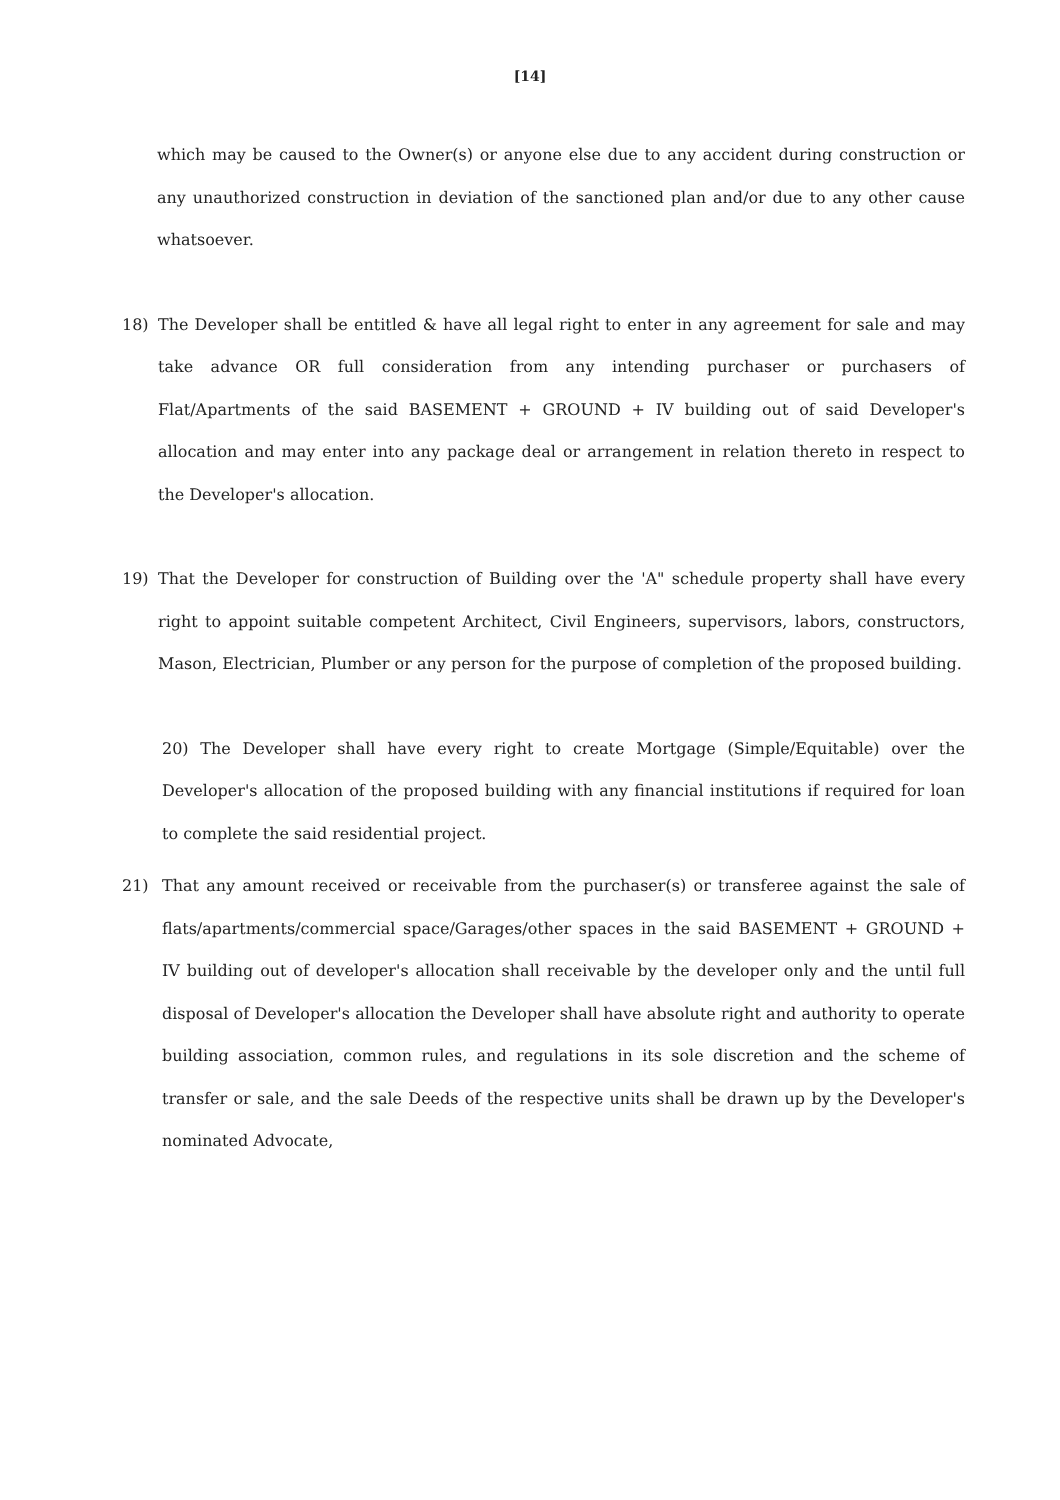[14]
which may be caused to the Owner(s) or anyone else due to any accident during construction or any unauthorized construction in deviation of the sanctioned plan and/or due to any other cause whatsoever.
18) The Developer shall be entitled & have all legal right to enter in any agreement for sale and may take advance OR full consideration from any intending purchaser or purchasers of Flat/Apartments of the said BASEMENT + GROUND + IV building out of said Developer's allocation and may enter into any package deal or arrangement in relation thereto in respect to the Developer's allocation.
19) That the Developer for construction of Building over the 'A" schedule property shall have every right to appoint suitable competent Architect, Civil Engineers, supervisors, labors, constructors, Mason, Electrician, Plumber or any person for the purpose of completion of the proposed building.
20) The Developer shall have every right to create Mortgage (Simple/Equitable) over the Developer's allocation of the proposed building with any financial institutions if required for loan to complete the said residential project.
21) That any amount received or receivable from the purchaser(s) or transferee against the sale of flats/apartments/commercial space/Garages/other spaces in the said BASEMENT + GROUND + IV building out of developer's allocation shall receivable by the developer only and the until full disposal of Developer's allocation the Developer shall have absolute right and authority to operate building association, common rules, and regulations in its sole discretion and the scheme of transfer or sale, and the sale Deeds of the respective units shall be drawn up by the Developer's nominated Advocate,